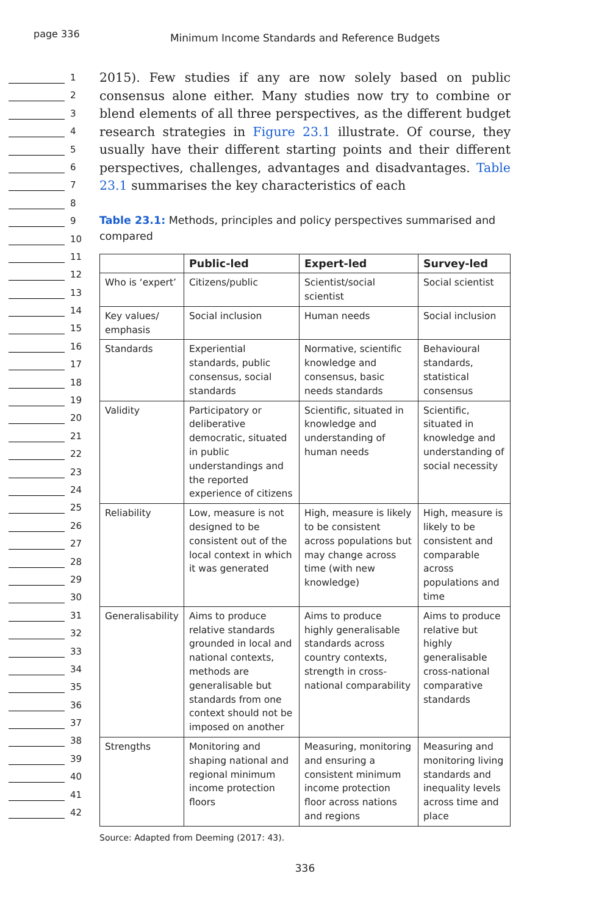page 336
Minimum Income Standards and Reference Budgets
1
2
3
4
5
6
7
8
9
10
11
12
13
14
15
16
17
18
19
20
21
22
23
24
25
26
27
28
29
30
31
32
33
34
35
36
37
38
39
40
41
42
2015). Few studies if any are now solely based on public consensus alone either. Many studies now try to combine or blend elements of all three perspectives, as the different budget research strategies in Figure 23.1 illustrate. Of course, they usually have their different starting points and their different perspectives, challenges, advantages and disadvantages. Table 23.1 summarises the key characteristics of each
Table 23.1: Methods, principles and policy perspectives summarised and compared
| | Public-led | Expert-led | Survey-led |
| --- | --- | --- | --- |
| Who is ‘expert’ | Citizens/public | Scientist/social scientist | Social scientist |
| Key values/ emphasis | Social inclusion | Human needs | Social inclusion |
| Standards | Experiential standards, public consensus, social standards | Normative, scientific knowledge and consensus, basic needs standards | Behavioural standards, statistical consensus |
| Validity | Participatory or deliberative democratic, situated in public understandings and the reported experience of citizens | Scientific, situated in knowledge and understanding of human needs | Scientific, situated in knowledge and understanding of social necessity |
| Reliability | Low, measure is not designed to be consistent out of the local context in which it was generated | High, measure is likely to be consistent across populations but may change across time (with new knowledge) | High, measure is likely to be consistent and comparable across populations and time |
| Generalisability | Aims to produce relative standards grounded in local and national contexts, methods are generalisable but standards from one context should not be imposed on another | Aims to produce highly generalisable standards across country contexts, strength in cross-national comparability | Aims to produce relative but highly generalisable cross-national comparative standards |
| Strengths | Monitoring and shaping national and regional minimum income protection floors | Measuring, monitoring and ensuring a consistent minimum income protection floor across nations and regions | Measuring and monitoring living standards and inequality levels across time and place |
Source: Adapted from Deeming (2017: 43).
336